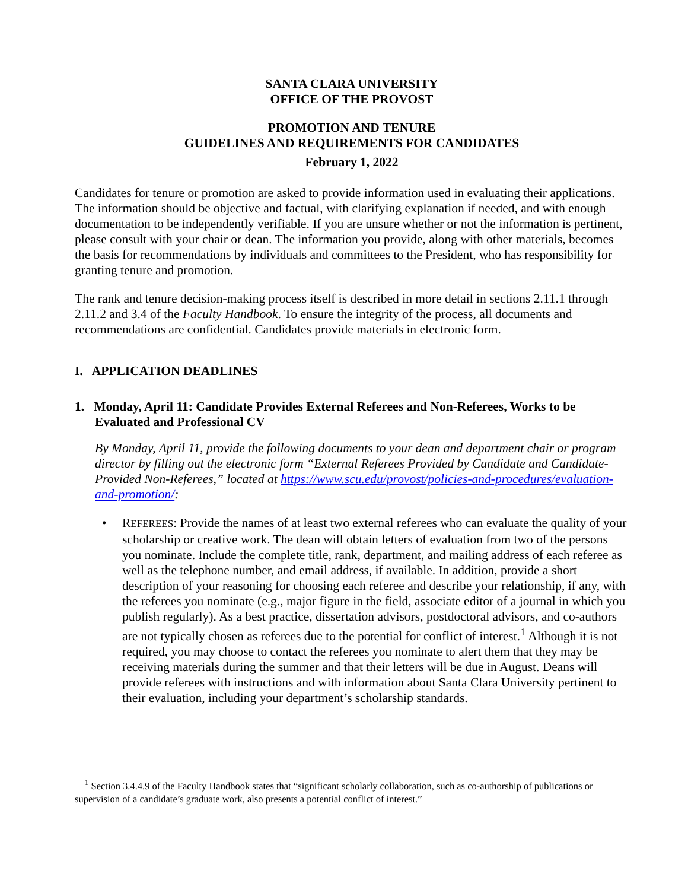SANTA CLARA UNIVERSITY
OFFICE OF THE PROVOST
PROMOTION AND TENURE
GUIDELINES AND REQUIREMENTS FOR CANDIDATES
February 1, 2022
Candidates for tenure or promotion are asked to provide information used in evaluating their applications. The information should be objective and factual, with clarifying explanation if needed, and with enough documentation to be independently verifiable. If you are unsure whether or not the information is pertinent, please consult with your chair or dean. The information you provide, along with other materials, becomes the basis for recommendations by individuals and committees to the President, who has responsibility for granting tenure and promotion.
The rank and tenure decision-making process itself is described in more detail in sections 2.11.1 through 2.11.2 and 3.4 of the Faculty Handbook. To ensure the integrity of the process, all documents and recommendations are confidential. Candidates provide materials in electronic form.
I. APPLICATION DEADLINES
1. Monday, April 11: Candidate Provides External Referees and Non-Referees, Works to be Evaluated and Professional CV
By Monday, April 11, provide the following documents to your dean and department chair or program director by filling out the electronic form “External Referees Provided by Candidate and Candidate-Provided Non-Referees,” located at https://www.scu.edu/provost/policies-and-procedures/evaluation-and-promotion/:
• REFEREES: Provide the names of at least two external referees who can evaluate the quality of your scholarship or creative work. The dean will obtain letters of evaluation from two of the persons you nominate. Include the complete title, rank, department, and mailing address of each referee as well as the telephone number, and email address, if available. In addition, provide a short description of your reasoning for choosing each referee and describe your relationship, if any, with the referees you nominate (e.g., major figure in the field, associate editor of a journal in which you publish regularly). As a best practice, dissertation advisors, postdoctoral advisors, and co-authors are not typically chosen as referees due to the potential for conflict of interest.<sup>1</sup> Although it is not required, you may choose to contact the referees you nominate to alert them that they may be receiving materials during the summer and that their letters will be due in August. Deans will provide referees with instructions and with information about Santa Clara University pertinent to their evaluation, including your department’s scholarship standards.
<sup>1</sup> Section 3.4.4.9 of the Faculty Handbook states that “significant scholarly collaboration, such as co-authorship of publications or supervision of a candidate’s graduate work, also presents a potential conflict of interest.”